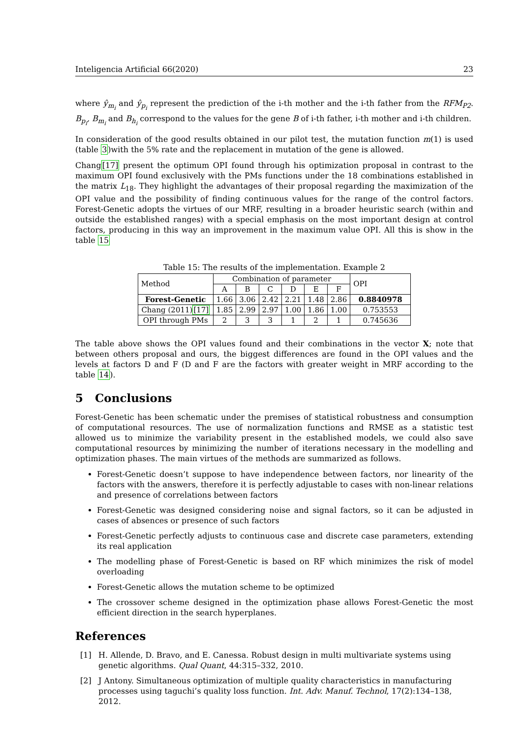Inteligencia Artificial 66(2020) 23
where ŷ<sub>m<sub>i</sub></sub> and ŷ<sub>p<sub>i</sub></sub> represent the prediction of the i-th mother and the i-th father from the RFM<sub>P2</sub>. B<sub>p<sub>i</sub></sub>, B<sub>m<sub>i</sub></sub> and B<sub>h<sub>i</sub></sub> correspond to the values for the gene B of i-th father, i-th mother and i-th children.
In consideration of the good results obtained in our pilot test, the mutation function m(1) is used (table 3)with the 5% rate and the replacement in mutation of the gene is allowed.
Chang[17] present the optimum OPI found through his optimization proposal in contrast to the maximum OPI found exclusively with the PMs functions under the 18 combinations established in the matrix L<sub>18</sub>. They highlight the advantages of their proposal regarding the maximization of the OPI value and the possibility of finding continuous values for the range of the control factors. Forest-Genetic adopts the virtues of our MRF, resulting in a broader heuristic search (within and outside the established ranges) with a special emphasis on the most important design at control factors, producing in this way an improvement in the maximum value OPI. All this is show in the table 15
Table 15: The results of the implementation. Example 2
| Method | Combination of parameter | | | | | | OPI |
| --- | --- | --- | --- | --- | --- | --- | --- |
| | A | B | C | D | E | F | |
| Forest-Genetic | 1.66 | 3.06 | 2.42 | 2.21 | 1.48 | 2.86 | 0.8840978 |
| Chang (2011) [17] | 1.85 | 2.99 | 2.97 | 1.00 | 1.86 | 1.00 | 0.753553 |
| OPI through PMs | 2 | 3 | 3 | 1 | 2 | 1 | 0.745636 |
The table above shows the OPI values found and their combinations in the vector X; note that between others proposal and ours, the biggest differences are found in the OPI values and the levels at factors D and F (D and F are the factors with greater weight in MRF according to the table 14).
5 Conclusions
Forest-Genetic has been schematic under the premises of statistical robustness and consumption of computational resources. The use of normalization functions and RMSE as a statistic test allowed us to minimize the variability present in the established models, we could also save computational resources by minimizing the number of iterations necessary in the modelling and optimization phases. The main virtues of the methods are summarized as follows.
Forest-Genetic doesn’t suppose to have independence between factors, nor linearity of the factors with the answers, therefore it is perfectly adjustable to cases with non-linear relations and presence of correlations between factors
Forest-Genetic was designed considering noise and signal factors, so it can be adjusted in cases of absences or presence of such factors
Forest-Genetic perfectly adjusts to continuous case and discrete case parameters, extending its real application
The modelling phase of Forest-Genetic is based on RF which minimizes the risk of model overloading
Forest-Genetic allows the mutation scheme to be optimized
The crossover scheme designed in the optimization phase allows Forest-Genetic the most efficient direction in the search hyperplanes.
References
[1] H. Allende, D. Bravo, and E. Canessa. Robust design in multi multivariate systems using genetic algorithms. Qual Quant, 44:315–332, 2010.
[2] J Antony. Simultaneous optimization of multiple quality characteristics in manufacturing processes using taguchi’s quality loss function. Int. Adv. Manuf. Technol, 17(2):134–138, 2012.